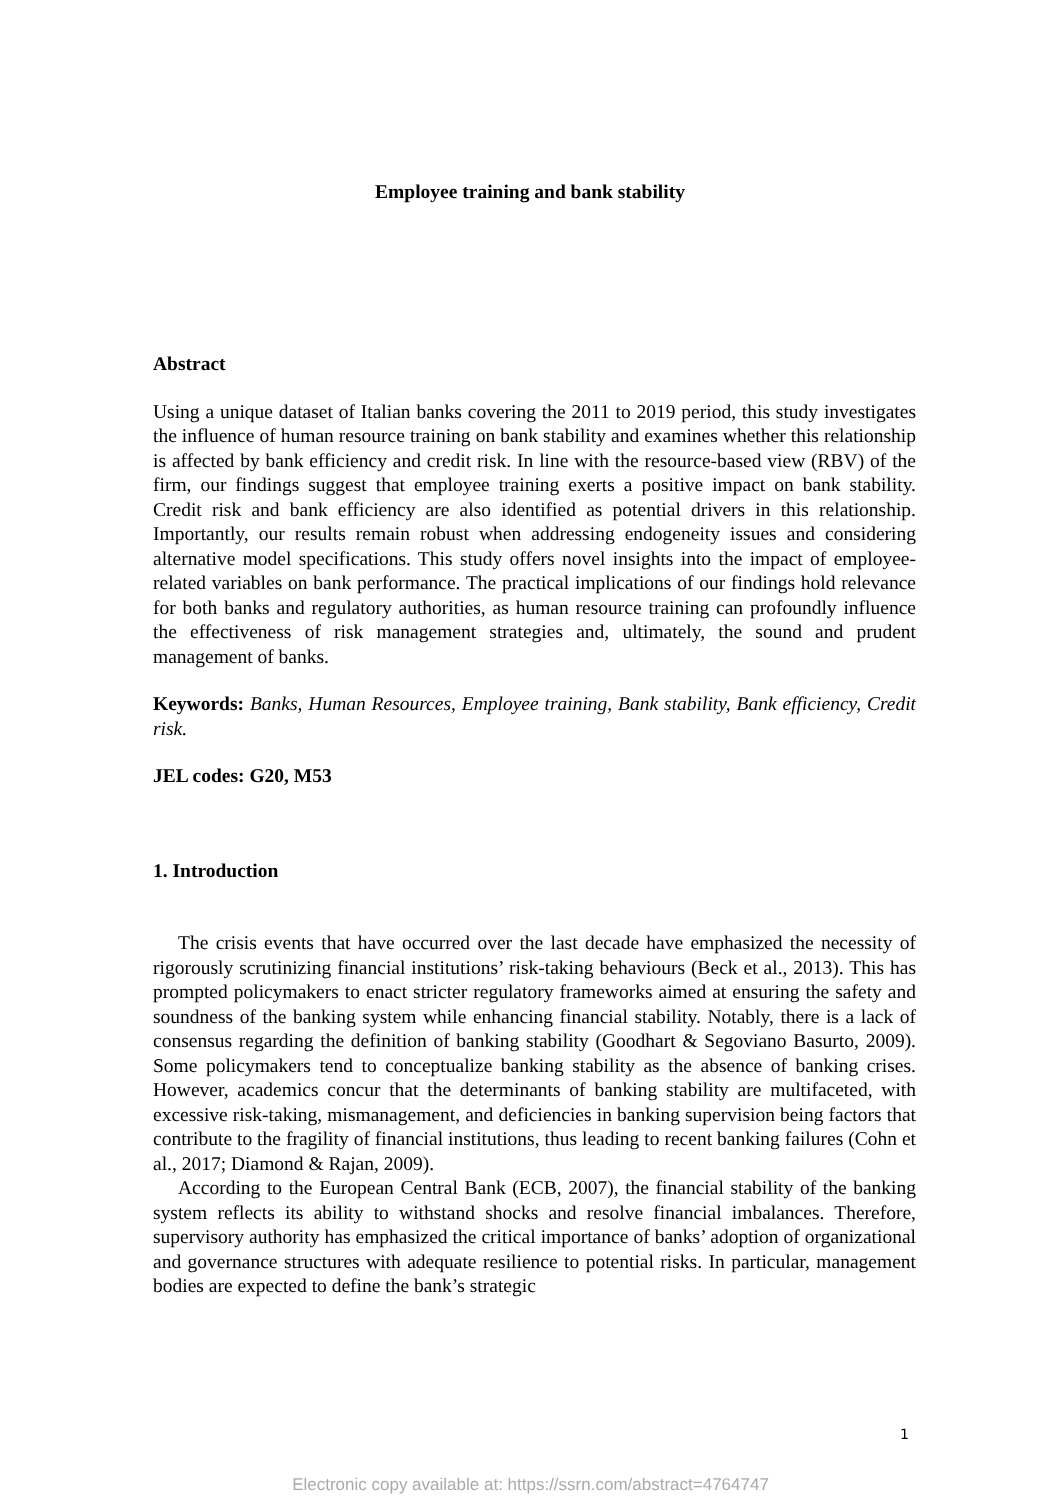Employee training and bank stability
Abstract
Using a unique dataset of Italian banks covering the 2011 to 2019 period, this study investigates the influence of human resource training on bank stability and examines whether this relationship is affected by bank efficiency and credit risk. In line with the resource-based view (RBV) of the firm, our findings suggest that employee training exerts a positive impact on bank stability. Credit risk and bank efficiency are also identified as potential drivers in this relationship. Importantly, our results remain robust when addressing endogeneity issues and considering alternative model specifications. This study offers novel insights into the impact of employee-related variables on bank performance. The practical implications of our findings hold relevance for both banks and regulatory authorities, as human resource training can profoundly influence the effectiveness of risk management strategies and, ultimately, the sound and prudent management of banks.
Keywords: Banks, Human Resources, Employee training, Bank stability, Bank efficiency, Credit risk.
JEL codes: G20, M53
1. Introduction
The crisis events that have occurred over the last decade have emphasized the necessity of rigorously scrutinizing financial institutions’ risk-taking behaviours (Beck et al., 2013). This has prompted policymakers to enact stricter regulatory frameworks aimed at ensuring the safety and soundness of the banking system while enhancing financial stability. Notably, there is a lack of consensus regarding the definition of banking stability (Goodhart & Segoviano Basurto, 2009). Some policymakers tend to conceptualize banking stability as the absence of banking crises. However, academics concur that the determinants of banking stability are multifaceted, with excessive risk-taking, mismanagement, and deficiencies in banking supervision being factors that contribute to the fragility of financial institutions, thus leading to recent banking failures (Cohn et al., 2017; Diamond & Rajan, 2009).
According to the European Central Bank (ECB, 2007), the financial stability of the banking system reflects its ability to withstand shocks and resolve financial imbalances. Therefore, supervisory authority has emphasized the critical importance of banks’ adoption of organizational and governance structures with adequate resilience to potential risks. In particular, management bodies are expected to define the bank’s strategic
1
Electronic copy available at: https://ssrn.com/abstract=4764747